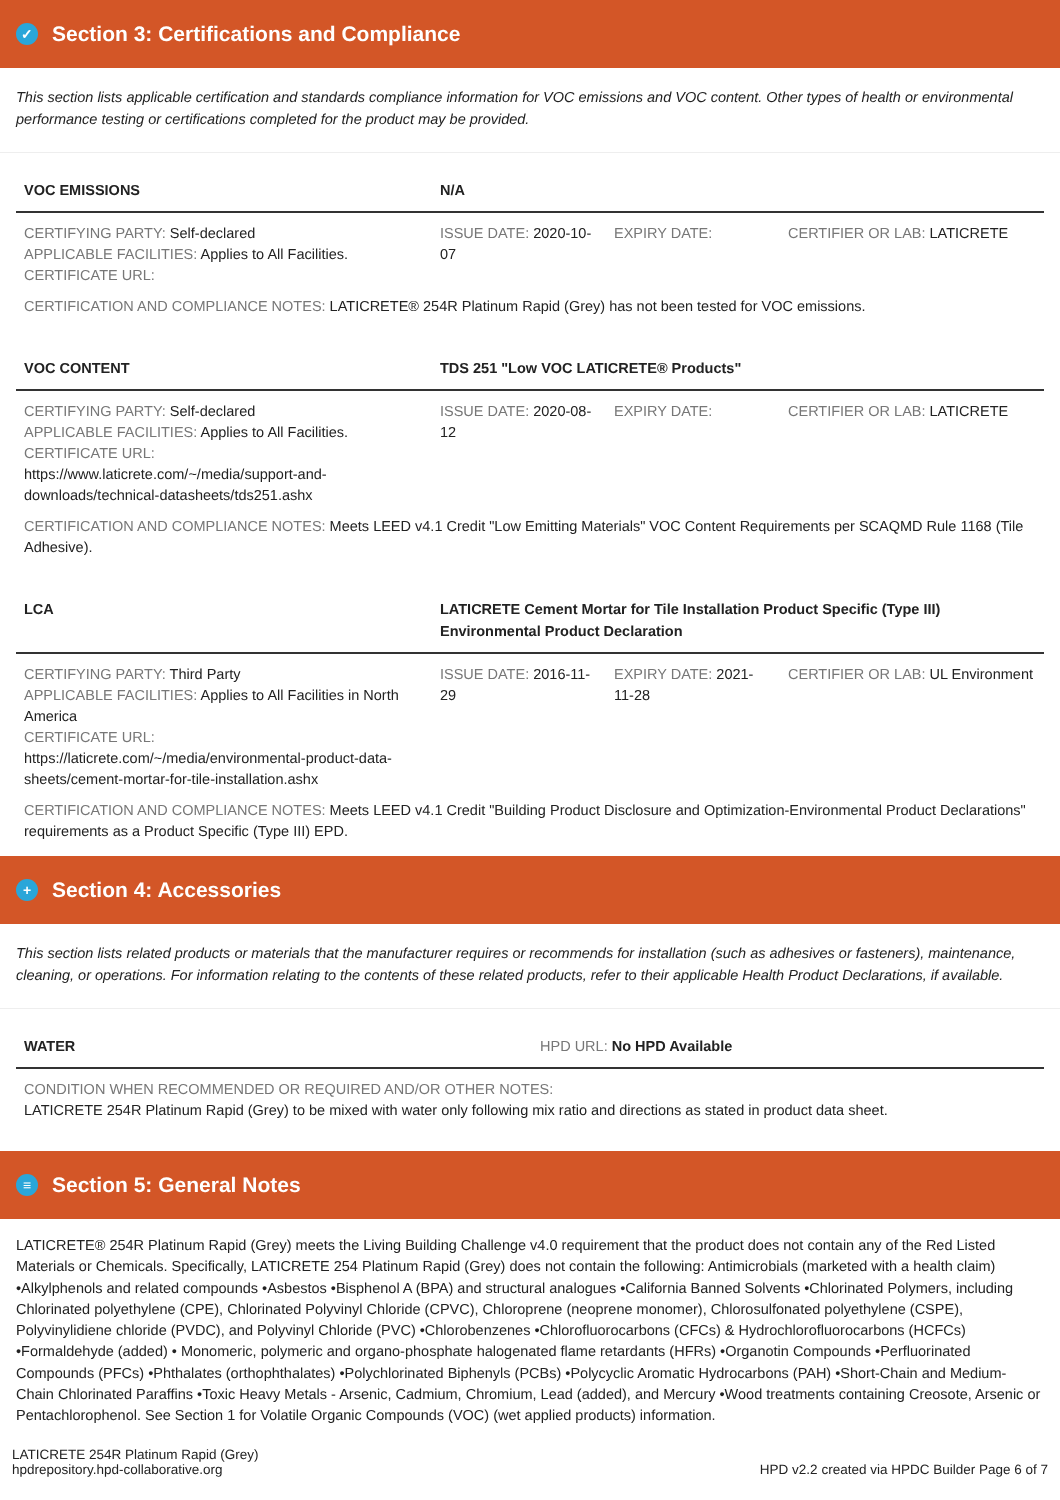✓ Section 3: Certifications and Compliance
This section lists applicable certification and standards compliance information for VOC emissions and VOC content. Other types of health or environmental performance testing or certifications completed for the product may be provided.
| VOC EMISSIONS | N/A | | |
| --- | --- | --- | --- |
| CERTIFYING PARTY: Self-declared APPLICABLE FACILITIES: Applies to All Facilities. CERTIFICATE URL: | ISSUE DATE: 2020-10-07 | EXPIRY DATE: | CERTIFIER OR LAB: LATICRETE |
CERTIFICATION AND COMPLIANCE NOTES: LATICRETE® 254R Platinum Rapid (Grey) has not been tested for VOC emissions.
| VOC CONTENT | TDS 251 "Low VOC LATICRETE® Products" | | |
| --- | --- | --- | --- |
| CERTIFYING PARTY: Self-declared APPLICABLE FACILITIES: Applies to All Facilities. CERTIFICATE URL: https://www.laticrete.com/~/media/support-and-downloads/technical-datasheets/tds251.ashx | ISSUE DATE: 2020-08-12 | EXPIRY DATE: | CERTIFIER OR LAB: LATICRETE |
CERTIFICATION AND COMPLIANCE NOTES: Meets LEED v4.1 Credit "Low Emitting Materials" VOC Content Requirements per SCAQMD Rule 1168 (Tile Adhesive).
| LCA | LATICRETE Cement Mortar for Tile Installation Product Specific (Type III) Environmental Product Declaration | | |
| --- | --- | --- | --- |
| CERTIFYING PARTY: Third Party APPLICABLE FACILITIES: Applies to All Facilities in North America CERTIFICATE URL: https://laticrete.com/~/media/environmental-product-data-sheets/cement-mortar-for-tile-installation.ashx | ISSUE DATE: 2016-11-29 | EXPIRY DATE: 2021-11-28 | CERTIFIER OR LAB: UL Environment |
CERTIFICATION AND COMPLIANCE NOTES: Meets LEED v4.1 Credit "Building Product Disclosure and Optimization-Environmental Product Declarations" requirements as a Product Specific (Type III) EPD.
+ Section 4: Accessories
This section lists related products or materials that the manufacturer requires or recommends for installation (such as adhesives or fasteners), maintenance, cleaning, or operations. For information relating to the contents of these related products, refer to their applicable Health Product Declarations, if available.
| WATER | HPD URL: No HPD Available |
| --- | --- |
| CONDITION WHEN RECOMMENDED OR REQUIRED AND/OR OTHER NOTES: LATICRETE 254R Platinum Rapid (Grey) to be mixed with water only following mix ratio and directions as stated in product data sheet. | |
≡ Section 5: General Notes
LATICRETE® 254R Platinum Rapid (Grey) meets the Living Building Challenge v4.0 requirement that the product does not contain any of the Red Listed Materials or Chemicals. Specifically, LATICRETE 254 Platinum Rapid (Grey) does not contain the following: Antimicrobials (marketed with a health claim) •Alkylphenols and related compounds •Asbestos •Bisphenol A (BPA) and structural analogues •California Banned Solvents •Chlorinated Polymers, including Chlorinated polyethylene (CPE), Chlorinated Polyvinyl Chloride (CPVC), Chloroprene (neoprene monomer), Chlorosulfonated polyethylene (CSPE), Polyvinylidiene chloride (PVDC), and Polyvinyl Chloride (PVC) •Chlorobenzenes •Chlorofluorocarbons (CFCs) & Hydrochlorofluorocarbons (HCFCs) •Formaldehyde (added) • Monomeric, polymeric and organo-phosphate halogenated flame retardants (HFRs) •Organotin Compounds •Perfluorinated Compounds (PFCs) •Phthalates (orthophthalates) •Polychlorinated Biphenyls (PCBs) •Polycyclic Aromatic Hydrocarbons (PAH) •Short-Chain and Medium-Chain Chlorinated Paraffins •Toxic Heavy Metals - Arsenic, Cadmium, Chromium, Lead (added), and Mercury •Wood treatments containing Creosote, Arsenic or Pentachlorophenol. See Section 1 for Volatile Organic Compounds (VOC) (wet applied products) information.
LATICRETE 254R Platinum Rapid (Grey)
hpdrepository.hpd-collaborative.org
HPD v2.2 created via HPDC Builder Page 6 of 7